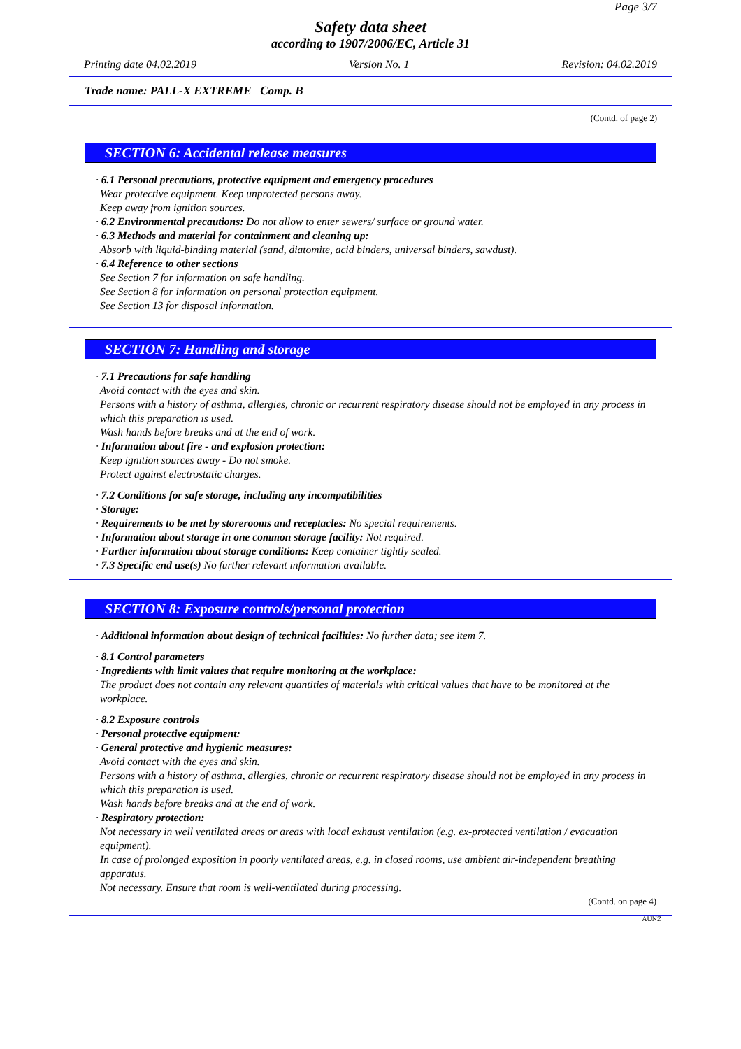Page 3/7
Safety data sheet
according to 1907/2006/EC, Article 31
Printing date 04.02.2019 Version No. 1 Revision: 04.02.2019
Trade name: PALL-X EXTREME Comp. B
(Contd. of page 2)
SECTION 6: Accidental release measures
· 6.1 Personal precautions, protective equipment and emergency procedures
Wear protective equipment. Keep unprotected persons away.
Keep away from ignition sources.
· 6.2 Environmental precautions: Do not allow to enter sewers/ surface or ground water.
· 6.3 Methods and material for containment and cleaning up:
Absorb with liquid-binding material (sand, diatomite, acid binders, universal binders, sawdust).
· 6.4 Reference to other sections
See Section 7 for information on safe handling.
See Section 8 for information on personal protection equipment.
See Section 13 for disposal information.
SECTION 7: Handling and storage
· 7.1 Precautions for safe handling
Avoid contact with the eyes and skin.
Persons with a history of asthma, allergies, chronic or recurrent respiratory disease should not be employed in any process in which this preparation is used.
Wash hands before breaks and at the end of work.
· Information about fire - and explosion protection:
Keep ignition sources away - Do not smoke.
Protect against electrostatic charges.
· 7.2 Conditions for safe storage, including any incompatibilities
· Storage:
· Requirements to be met by storerooms and receptacles: No special requirements.
· Information about storage in one common storage facility: Not required.
· Further information about storage conditions: Keep container tightly sealed.
· 7.3 Specific end use(s) No further relevant information available.
SECTION 8: Exposure controls/personal protection
· Additional information about design of technical facilities: No further data; see item 7.
· 8.1 Control parameters
· Ingredients with limit values that require monitoring at the workplace:
The product does not contain any relevant quantities of materials with critical values that have to be monitored at the workplace.
· 8.2 Exposure controls
· Personal protective equipment:
· General protective and hygienic measures:
Avoid contact with the eyes and skin.
Persons with a history of asthma, allergies, chronic or recurrent respiratory disease should not be employed in any process in which this preparation is used.
Wash hands before breaks and at the end of work.
· Respiratory protection:
Not necessary in well ventilated areas or areas with local exhaust ventilation (e.g. ex-protected ventilation / evacuation equipment).
In case of prolonged exposition in poorly ventilated areas, e.g. in closed rooms, use ambient air-independent breathing apparatus.
Not necessary. Ensure that room is well-ventilated during processing.
(Contd. on page 4)
AUNZ